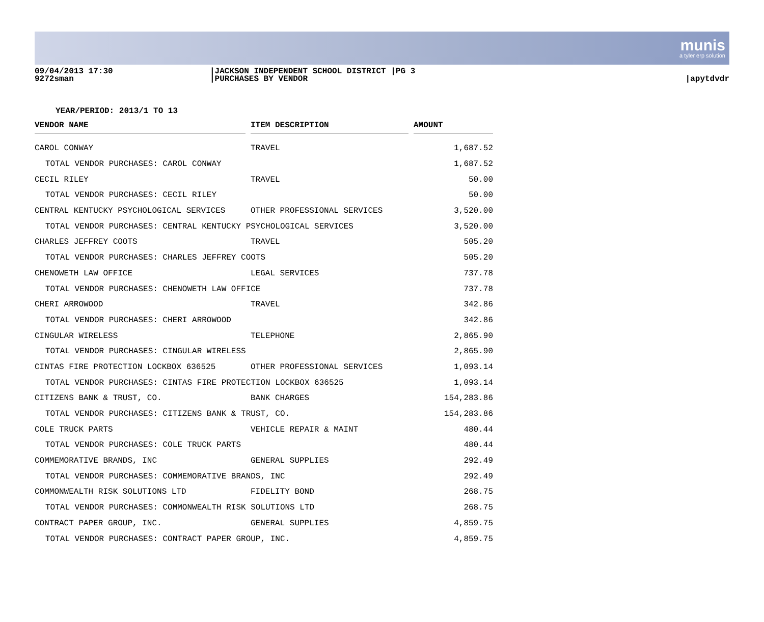munis
a tyler erp solution
09/04/2013 17:30
9272sman
|JACKSON INDEPENDENT SCHOOL DISTRICT |PG 3
|PURCHASES BY VENDOR
|apytdvdr
YEAR/PERIOD: 2013/1 TO 13
| VENDOR NAME | | ITEM DESCRIPTION | | AMOUNT |
| --- | --- | --- | --- | --- |
| CAROL CONWAY | | TRAVEL | 1,687.52 | |
| TOTAL VENDOR PURCHASES: CAROL CONWAY | | | 1,687.52 | |
| CECIL RILEY | | TRAVEL | 50.00 | |
| TOTAL VENDOR PURCHASES: CECIL RILEY | | | 50.00 | |
| CENTRAL KENTUCKY PSYCHOLOGICAL SERVICES | | OTHER PROFESSIONAL SERVICES | 3,520.00 | |
| TOTAL VENDOR PURCHASES: CENTRAL KENTUCKY PSYCHOLOGICAL SERVICES | | | 3,520.00 | |
| CHARLES JEFFREY COOTS | | TRAVEL | 505.20 | |
| TOTAL VENDOR PURCHASES: CHARLES JEFFREY COOTS | | | 505.20 | |
| CHENOWETH LAW OFFICE | | LEGAL SERVICES | 737.78 | |
| TOTAL VENDOR PURCHASES: CHENOWETH LAW OFFICE | | | 737.78 | |
| CHERI ARROWOOD | | TRAVEL | 342.86 | |
| TOTAL VENDOR PURCHASES: CHERI ARROWOOD | | | 342.86 | |
| CINGULAR WIRELESS | | TELEPHONE | 2,865.90 | |
| TOTAL VENDOR PURCHASES: CINGULAR WIRELESS | | | 2,865.90 | |
| CINTAS FIRE PROTECTION LOCKBOX 636525 | | OTHER PROFESSIONAL SERVICES | 1,093.14 | |
| TOTAL VENDOR PURCHASES: CINTAS FIRE PROTECTION LOCKBOX 636525 | | | 1,093.14 | |
| CITIZENS BANK & TRUST, CO. | | BANK CHARGES | 154,283.86 | |
| TOTAL VENDOR PURCHASES: CITIZENS BANK & TRUST, CO. | | | 154,283.86 | |
| COLE TRUCK PARTS | | VEHICLE REPAIR & MAINT | 480.44 | |
| TOTAL VENDOR PURCHASES: COLE TRUCK PARTS | | | 480.44 | |
| COMMEMORATIVE BRANDS, INC | | GENERAL SUPPLIES | 292.49 | |
| TOTAL VENDOR PURCHASES: COMMEMORATIVE BRANDS, INC | | | 292.49 | |
| COMMONWEALTH RISK SOLUTIONS LTD | | FIDELITY BOND | 268.75 | |
| TOTAL VENDOR PURCHASES: COMMONWEALTH RISK SOLUTIONS LTD | | | 268.75 | |
| CONTRACT PAPER GROUP, INC. | | GENERAL SUPPLIES | 4,859.75 | |
| TOTAL VENDOR PURCHASES: CONTRACT PAPER GROUP, INC. | | | 4,859.75 | |